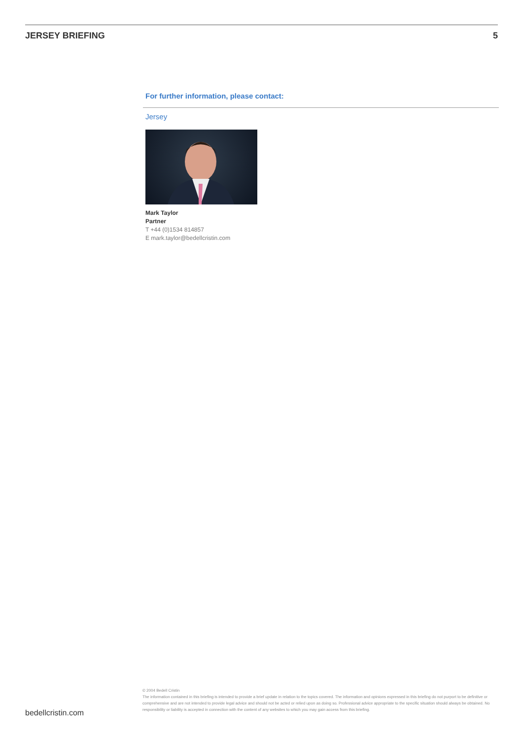JERSEY BRIEFING 5
For further information, please contact:
Jersey
Mark Taylor
Partner
T +44 (0)1534 814857
E mark.taylor@bedellcristin.com
© 2004 Bedell Cristin
The information contained in this briefing is intended to provide a brief update in relation to the topics covered. The information and opinions expressed in this briefing do not purport to be definitive or comprehensive and are not intended to provide legal advice and should not be acted or relied upon as doing so. Professional advice appropriate to the specific situation should always be obtained. No responsibility or liability is accepted in connection with the content of any websites to which you may gain access from this briefing.
bedellcristin.com